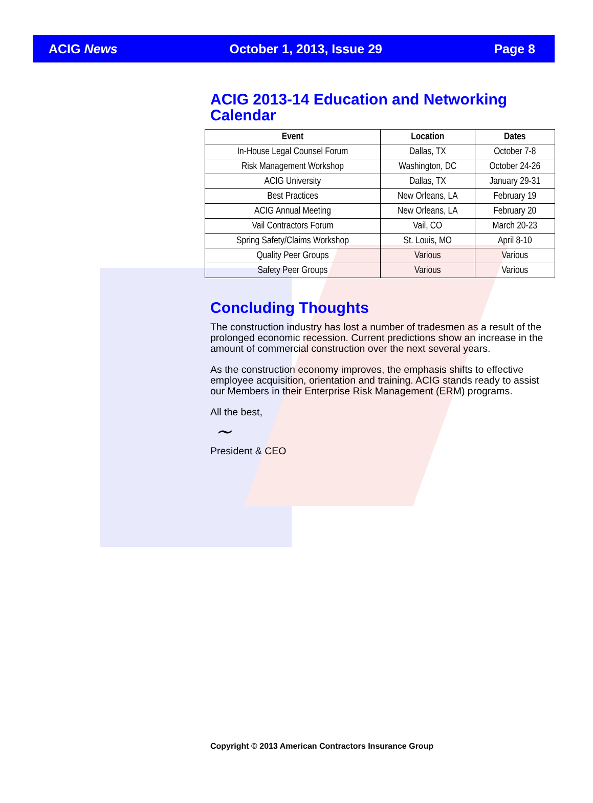ACIG News October 1, 2013, Issue 29 Page 8
ACIG 2013-14 Education and Networking Calendar
| Event | Location | Dates |
| --- | --- | --- |
| In-House Legal Counsel Forum | Dallas, TX | October 7-8 |
| Risk Management Workshop | Washington, DC | October 24-26 |
| ACIG University | Dallas, TX | January 29-31 |
| Best Practices | New Orleans, LA | February 19 |
| ACIG Annual Meeting | New Orleans, LA | February 20 |
| Vail Contractors Forum | Vail, CO | March 20-23 |
| Spring Safety/Claims Workshop | St. Louis, MO | April 8-10 |
| Quality Peer Groups | Various | Various |
| Safety Peer Groups | Various | Various |
Concluding Thoughts
The construction industry has lost a number of tradesmen as a result of the prolonged economic recession. Current predictions show an increase in the amount of commercial construction over the next several years.
As the construction economy improves, the emphasis shifts to effective employee acquisition, orientation and training. ACIG stands ready to assist our Members in their Enterprise Risk Management (ERM) programs.
All the best,
~
President & CEO
Copyright © 2013 American Contractors Insurance Group